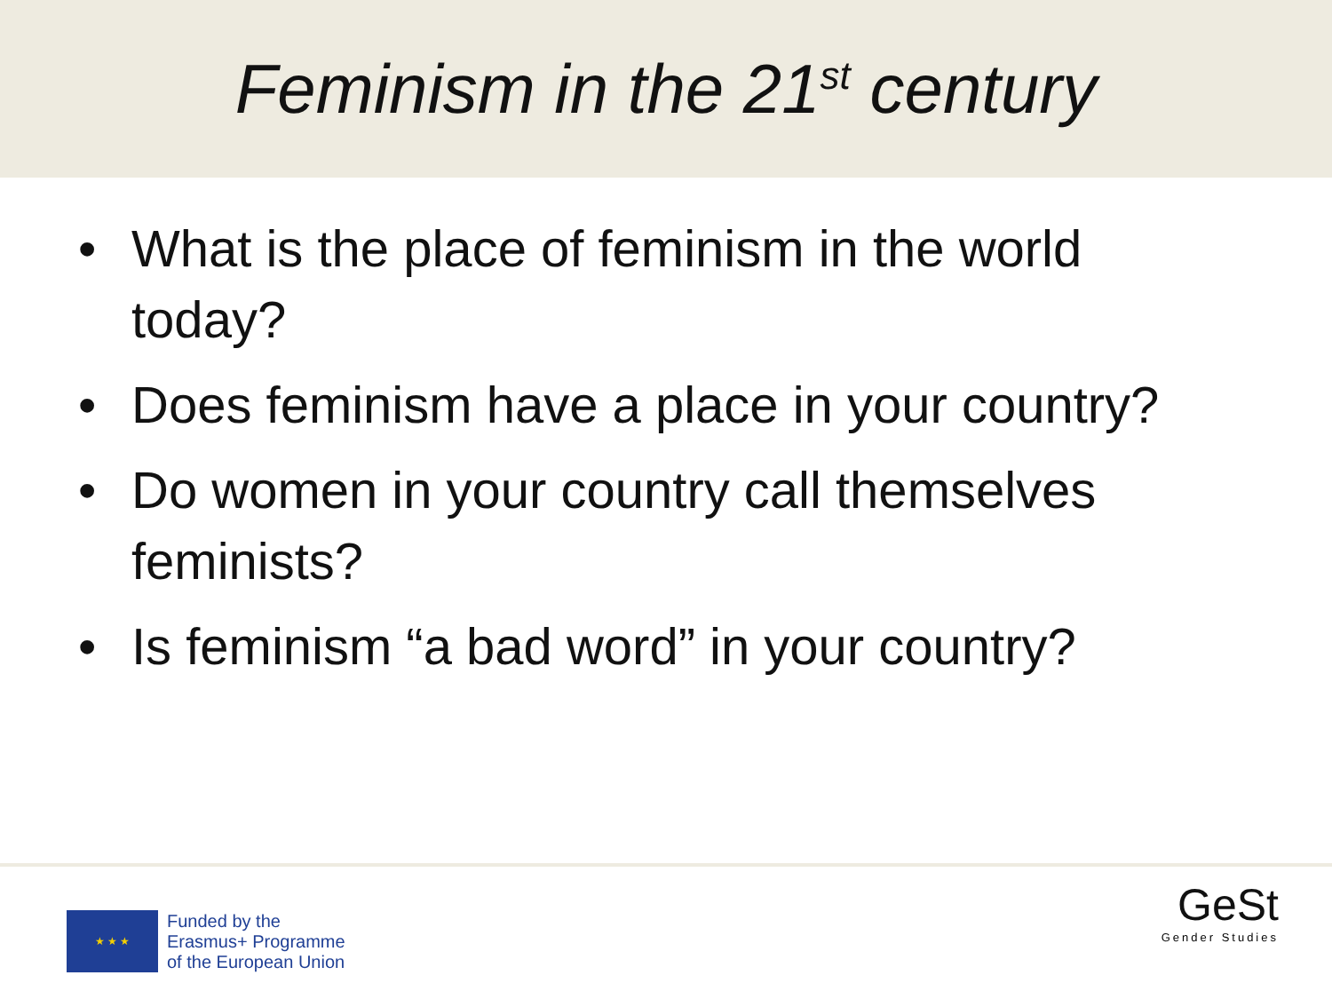Feminism in the 21<sup>st</sup> century
• What is the place of feminism in the world today?
• Does feminism have a place in your country?
• Do women in your country call themselves feminists?
• Is feminism “a bad word” in your country?
★ ★ ★
Funded by the
Erasmus+ Programme
of the European Union
GeSt
Gender Studies